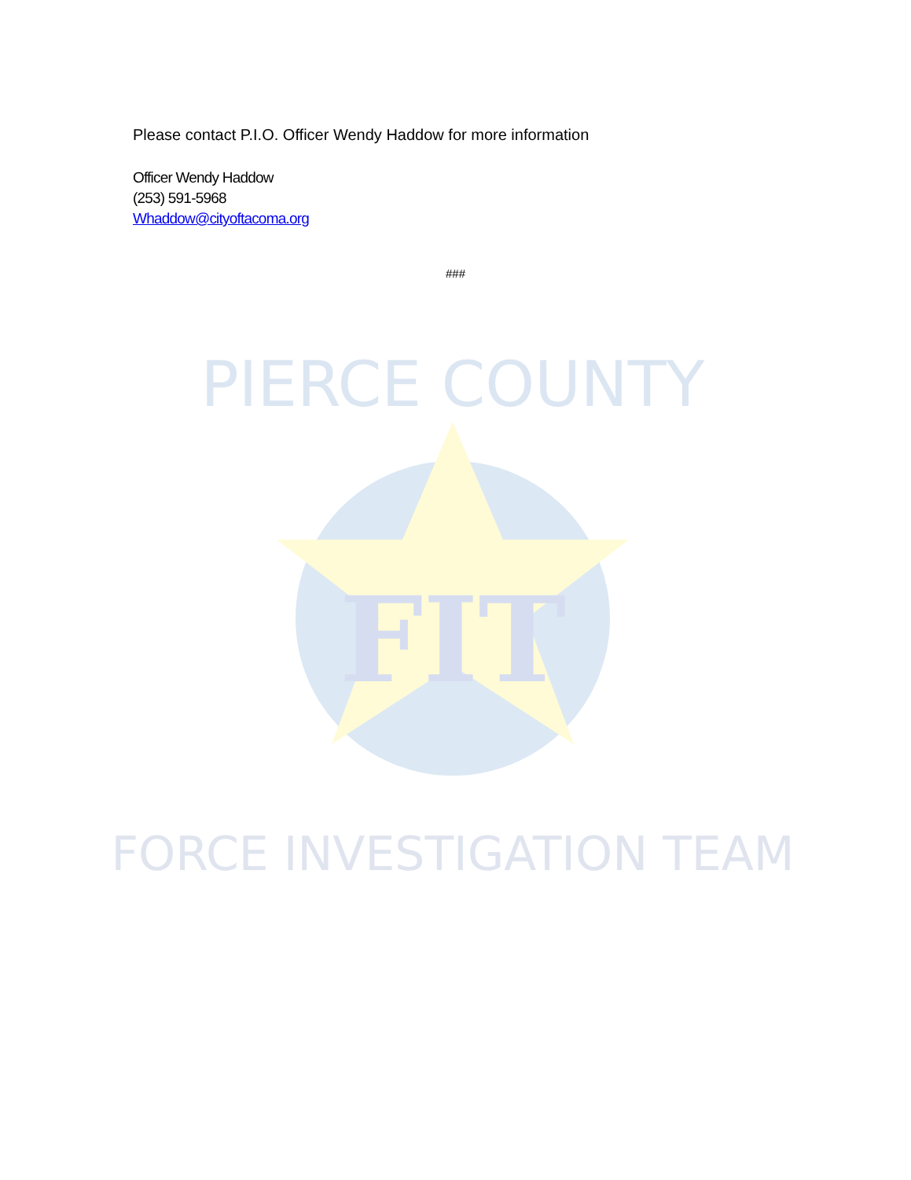Please contact P.I.O. Officer Wendy Haddow for more information
Officer Wendy Haddow
(253) 591-5968
Whaddow@cityoftacoma.org
###
FIT
PIERCE COUNTY
FORCE INVESTIGATION TEAM